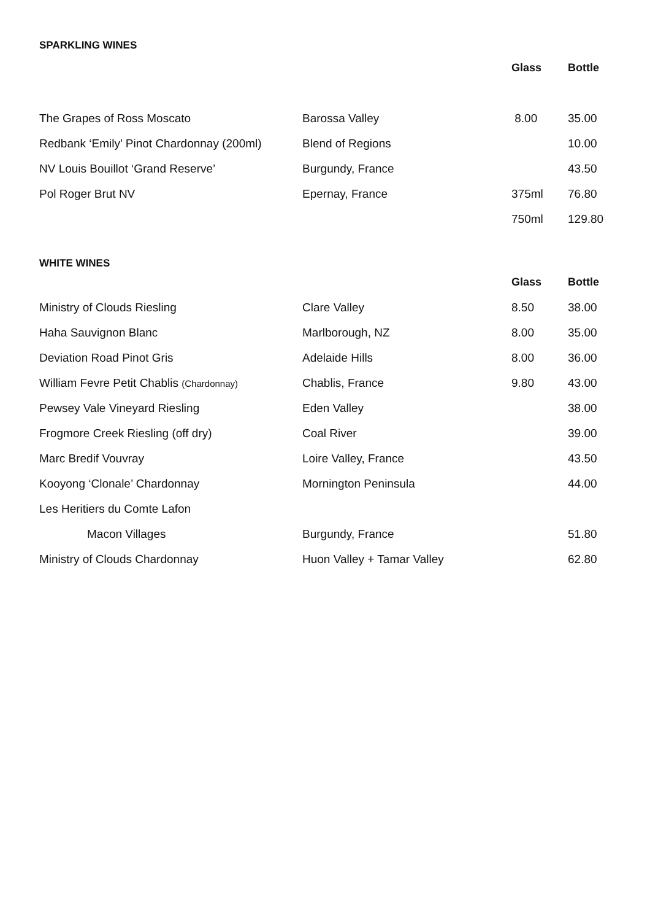SPARKLING WINES
| | | Glass | Bottle |
| The Grapes of Ross Moscato | Barossa Valley | 8.00 | 35.00 |
| Redbank ‘Emily’ Pinot Chardonnay (200ml) | Blend of Regions | | 10.00 |
| NV Louis Bouillot ‘Grand Reserve’ | Burgundy, France | | 43.50 |
| Pol Roger Brut NV | Epernay, France | 375ml | 76.80 |
| | | 750ml | 129.80 |
WHITE WINES
| | | Glass | Bottle |
| Ministry of Clouds Riesling | Clare Valley | 8.50 | 38.00 |
| Haha Sauvignon Blanc | Marlborough, NZ | 8.00 | 35.00 |
| Deviation Road Pinot Gris | Adelaide Hills | 8.00 | 36.00 |
| William Fevre Petit Chablis (Chardonnay) | Chablis, France | 9.80 | 43.00 |
| Pewsey Vale Vineyard Riesling | Eden Valley | | 38.00 |
| Frogmore Creek Riesling (off dry) | Coal River | | 39.00 |
| Marc Bredif Vouvray | Loire Valley, France | | 43.50 |
| Kooyong ‘Clonale’ Chardonnay | Mornington Peninsula | | 44.00 |
| Les Heritiers du Comte Lafon | | | |
| Macon Villages | Burgundy, France | | 51.80 |
| Ministry of Clouds Chardonnay | Huon Valley + Tamar Valley | | 62.80 |